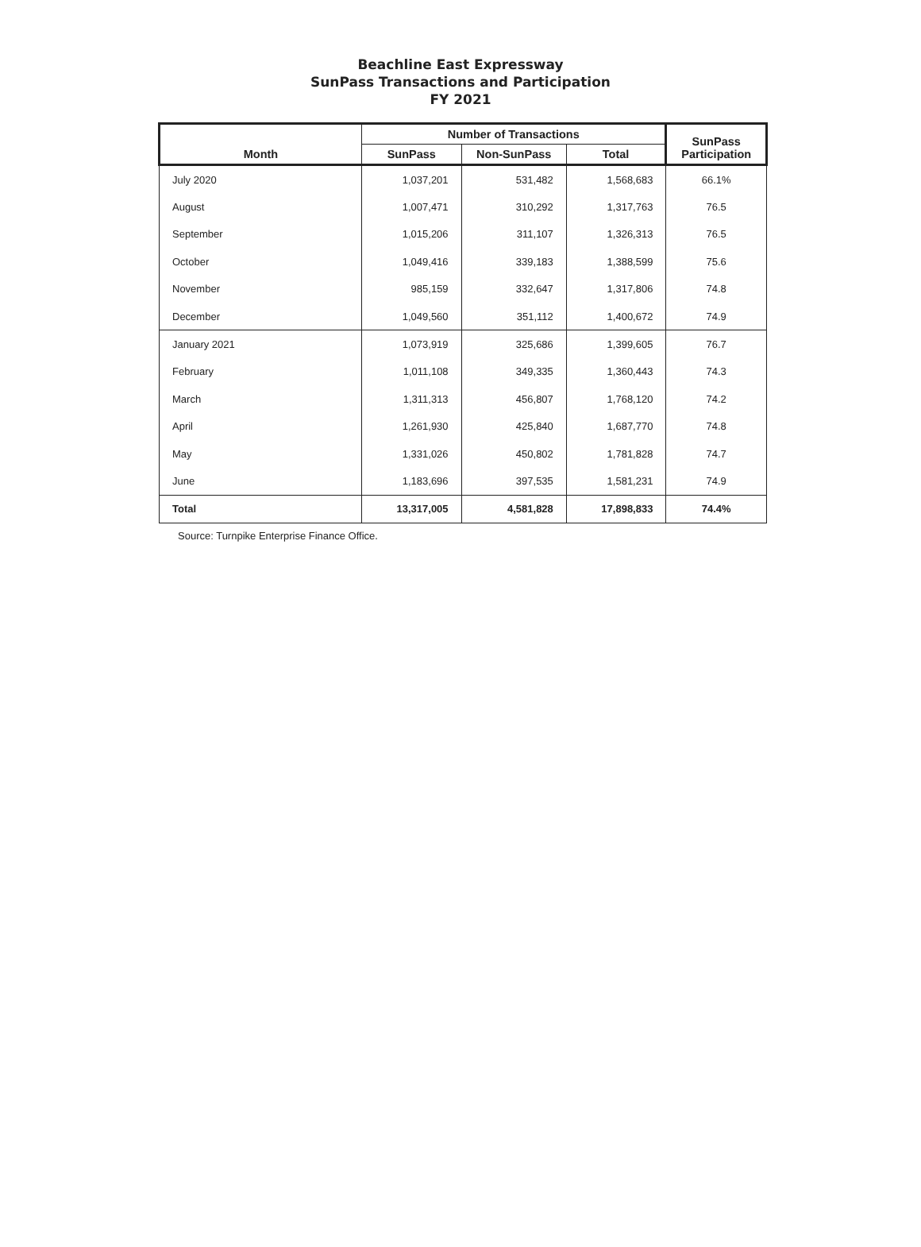Beachline East Expressway
SunPass Transactions and Participation
FY 2021
| Month | Number of Transactions | | | SunPass Participation |
| --- | --- | --- | --- | --- |
| | SunPass | Non-SunPass | Total | |
| July 2020 | 1,037,201 | 531,482 | 1,568,683 | 66.1% |
| August | 1,007,471 | 310,292 | 1,317,763 | 76.5 |
| September | 1,015,206 | 311,107 | 1,326,313 | 76.5 |
| October | 1,049,416 | 339,183 | 1,388,599 | 75.6 |
| November | 985,159 | 332,647 | 1,317,806 | 74.8 |
| December | 1,049,560 | 351,112 | 1,400,672 | 74.9 |
| January 2021 | 1,073,919 | 325,686 | 1,399,605 | 76.7 |
| February | 1,011,108 | 349,335 | 1,360,443 | 74.3 |
| March | 1,311,313 | 456,807 | 1,768,120 | 74.2 |
| April | 1,261,930 | 425,840 | 1,687,770 | 74.8 |
| May | 1,331,026 | 450,802 | 1,781,828 | 74.7 |
| June | 1,183,696 | 397,535 | 1,581,231 | 74.9 |
| Total | 13,317,005 | 4,581,828 | 17,898,833 | 74.4% |
Source: Turnpike Enterprise Finance Office.